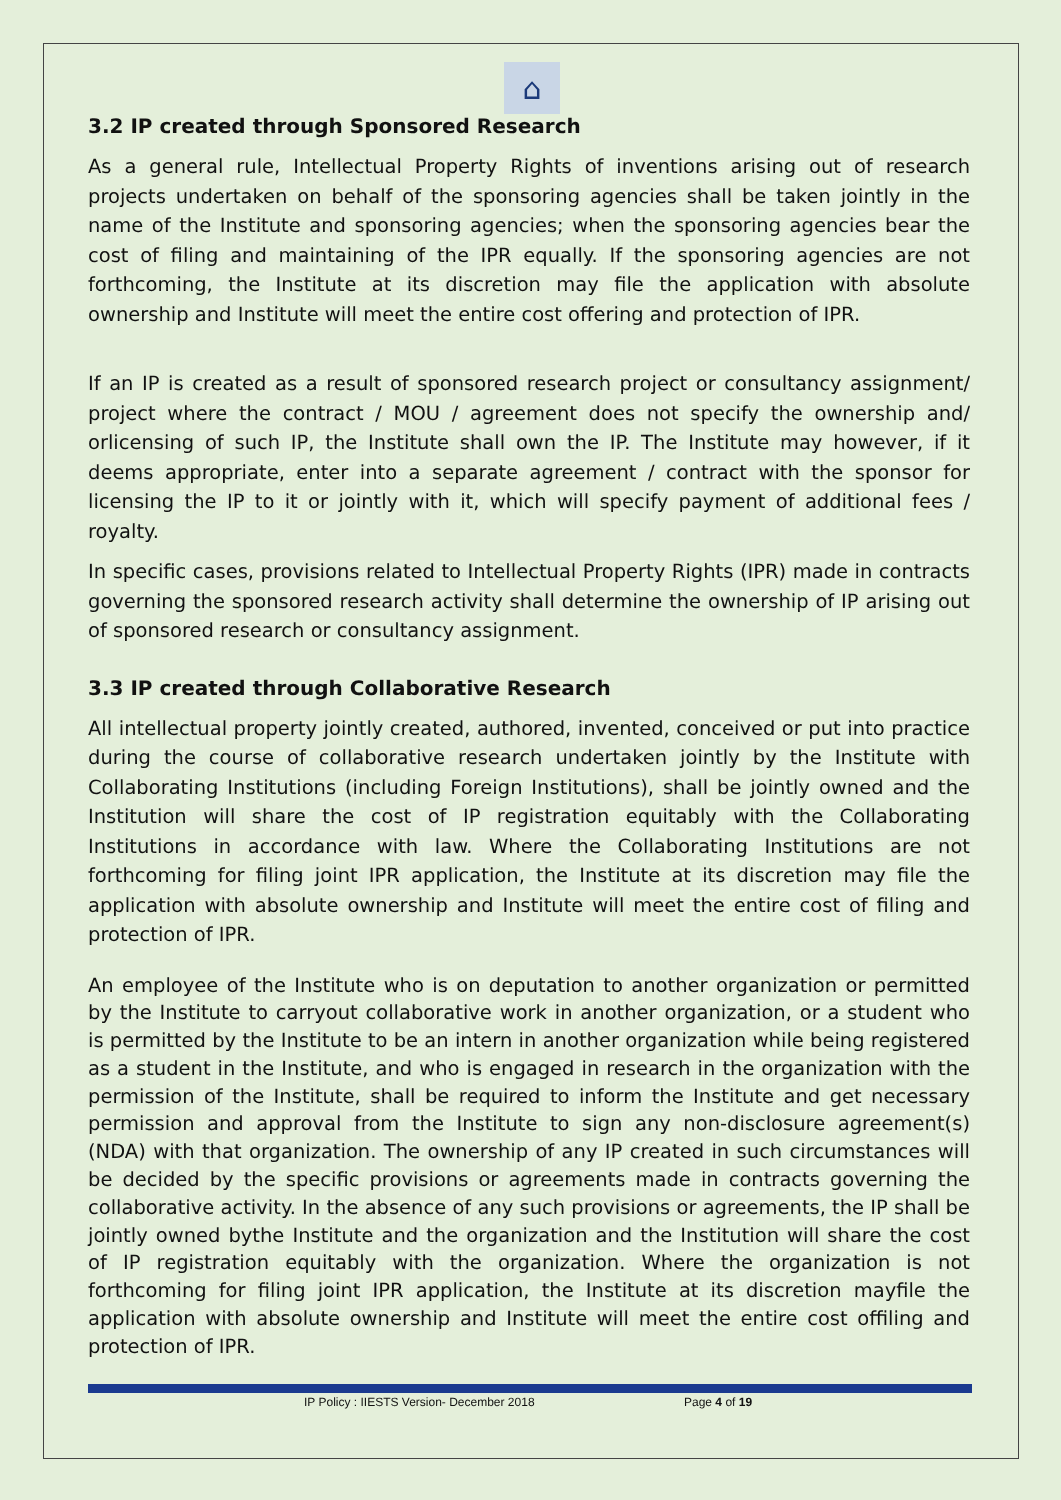⌂
3.2 IP created through Sponsored Research
As a general rule, Intellectual Property Rights of inventions arising out of research projects undertaken on behalf of the sponsoring agencies shall be taken jointly in the name of the Institute and sponsoring agencies; when the sponsoring agencies bear the cost of filing and maintaining of the IPR equally. If the sponsoring agencies are not forthcoming, the Institute at its discretion may file the application with absolute ownership and Institute will meet the entire cost offering and protection of IPR.
If an IP is created as a result of sponsored research project or consultancy assignment/ project where the contract / MOU / agreement does not specify the ownership and/ orlicensing of such IP, the Institute shall own the IP. The Institute may however, if it deems appropriate, enter into a separate agreement / contract with the sponsor for licensing the IP to it or jointly with it, which will specify payment of additional fees / royalty.
In specific cases, provisions related to Intellectual Property Rights (IPR) made in contracts governing the sponsored research activity shall determine the ownership of IP arising out of sponsored research or consultancy assignment.
3.3 IP created through Collaborative Research
All intellectual property jointly created, authored, invented, conceived or put into practice during the course of collaborative research undertaken jointly by the Institute with Collaborating Institutions (including Foreign Institutions), shall be jointly owned and the Institution will share the cost of IP registration equitably with the Collaborating Institutions in accordance with law. Where the Collaborating Institutions are not forthcoming for filing joint IPR application, the Institute at its discretion may file the application with absolute ownership and Institute will meet the entire cost of filing and protection of IPR.
An employee of the Institute who is on deputation to another organization or permitted by the Institute to carryout collaborative work in another organization, or a student who is permitted by the Institute to be an intern in another organization while being registered as a student in the Institute, and who is engaged in research in the organization with the permission of the Institute, shall be required to inform the Institute and get necessary permission and approval from the Institute to sign any non-disclosure agreement(s) (NDA) with that organization. The ownership of any IP created in such circumstances will be decided by the specific provisions or agreements made in contracts governing the collaborative activity. In the absence of any such provisions or agreements, the IP shall be jointly owned bythe Institute and the organization and the Institution will share the cost of IP registration equitably with the organization. Where the organization is not forthcoming for filing joint IPR application, the Institute at its discretion mayfile the application with absolute ownership and Institute will meet the entire cost offiling and protection of IPR.
IP Policy : IIESTS Version- December 2018 Page 4 of 19